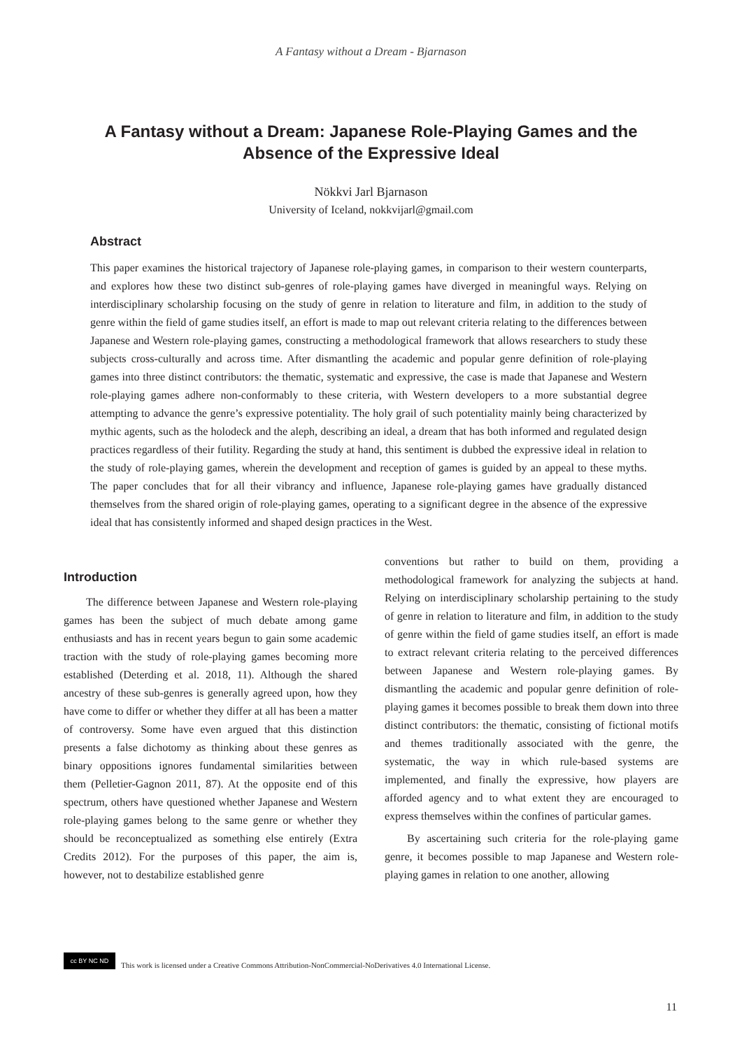A Fantasy without a Dream - Bjarnason
A Fantasy without a Dream: Japanese Role-Playing Games and the Absence of the Expressive Ideal
Nökkvi Jarl Bjarnason
University of Iceland, nokkvijarl@gmail.com
Abstract
This paper examines the historical trajectory of Japanese role-playing games, in comparison to their western counterparts, and explores how these two distinct sub-genres of role-playing games have diverged in meaningful ways. Relying on interdisciplinary scholarship focusing on the study of genre in relation to literature and film, in addition to the study of genre within the field of game studies itself, an effort is made to map out relevant criteria relating to the differences between Japanese and Western role-playing games, constructing a methodological framework that allows researchers to study these subjects cross-culturally and across time. After dismantling the academic and popular genre definition of role-playing games into three distinct contributors: the thematic, systematic and expressive, the case is made that Japanese and Western role-playing games adhere non-conformably to these criteria, with Western developers to a more substantial degree attempting to advance the genre’s expressive potentiality. The holy grail of such potentiality mainly being characterized by mythic agents, such as the holodeck and the aleph, describing an ideal, a dream that has both informed and regulated design practices regardless of their futility. Regarding the study at hand, this sentiment is dubbed the expressive ideal in relation to the study of role-playing games, wherein the development and reception of games is guided by an appeal to these myths. The paper concludes that for all their vibrancy and influence, Japanese role-playing games have gradually distanced themselves from the shared origin of role-playing games, operating to a significant degree in the absence of the expressive ideal that has consistently informed and shaped design practices in the West.
Introduction
The difference between Japanese and Western role-playing games has been the subject of much debate among game enthusiasts and has in recent years begun to gain some academic traction with the study of role-playing games becoming more established (Deterding et al. 2018, 11). Although the shared ancestry of these sub-genres is generally agreed upon, how they have come to differ or whether they differ at all has been a matter of controversy. Some have even argued that this distinction presents a false dichotomy as thinking about these genres as binary oppositions ignores fundamental similarities between them (Pelletier-Gagnon 2011, 87). At the opposite end of this spectrum, others have questioned whether Japanese and Western role-playing games belong to the same genre or whether they should be reconceptualized as something else entirely (Extra Credits 2012). For the purposes of this paper, the aim is, however, not to destabilize established genre
conventions but rather to build on them, providing a methodological framework for analyzing the subjects at hand. Relying on interdisciplinary scholarship pertaining to the study of genre in relation to literature and film, in addition to the study of genre within the field of game studies itself, an effort is made to extract relevant criteria relating to the perceived differences between Japanese and Western role-playing games. By dismantling the academic and popular genre definition of role-playing games it becomes possible to break them down into three distinct contributors: the thematic, consisting of fictional motifs and themes traditionally associated with the genre, the systematic, the way in which rule-based systems are implemented, and finally the expressive, how players are afforded agency and to what extent they are encouraged to express themselves within the confines of particular games.
By ascertaining such criteria for the role-playing game genre, it becomes possible to map Japanese and Western role-playing games in relation to one another, allowing
cc BY NC ND
This work is licensed under a Creative Commons Attribution-NonCommercial-NoDerivatives 4.0 International License.
11